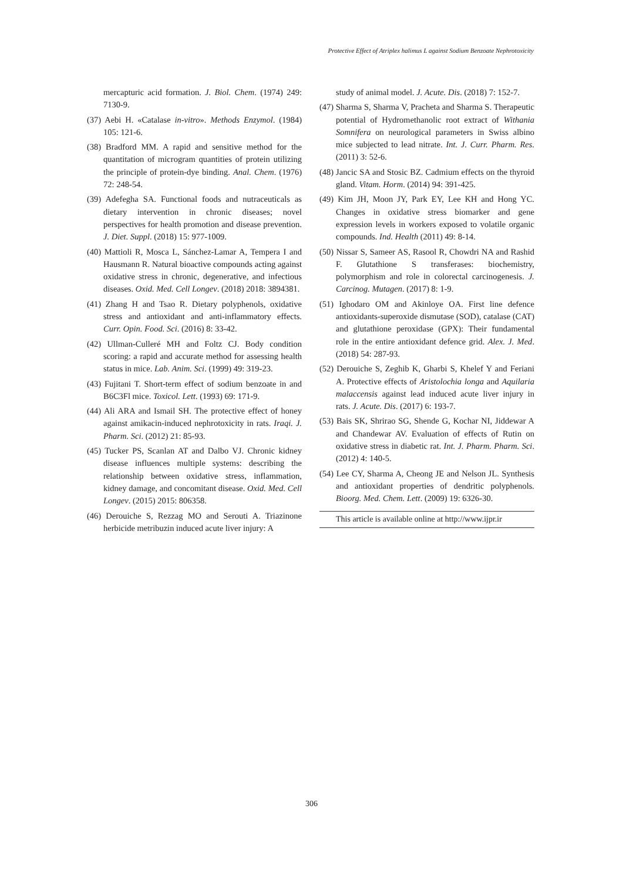Protective Effect of Atriplex halimus L against Sodium Benzoate Nephrotoxicity
mercapturic acid formation. J. Biol. Chem. (1974) 249: 7130-9.
(37) Aebi H. «Catalase in-vitro». Methods Enzymol. (1984) 105: 121-6.
(38) Bradford MM. A rapid and sensitive method for the quantitation of microgram quantities of protein utilizing the principle of protein-dye binding. Anal. Chem. (1976) 72: 248-54.
(39) Adefegha SA. Functional foods and nutraceuticals as dietary intervention in chronic diseases; novel perspectives for health promotion and disease prevention. J. Diet. Suppl. (2018) 15: 977-1009.
(40) Mattioli R, Mosca L, Sánchez-Lamar A, Tempera I and Hausmann R. Natural bioactive compounds acting against oxidative stress in chronic, degenerative, and infectious diseases. Oxid. Med. Cell Longev. (2018) 2018: 3894381.
(41) Zhang H and Tsao R. Dietary polyphenols, oxidative stress and antioxidant and anti-inflammatory effects. Curr. Opin. Food. Sci. (2016) 8: 33-42.
(42) Ullman-Culleré MH and Foltz CJ. Body condition scoring: a rapid and accurate method for assessing health status in mice. Lab. Anim. Sci. (1999) 49: 319-23.
(43) Fujitani T. Short-term effect of sodium benzoate in and B6C3Fl mice. Toxicol. Lett. (1993) 69: 171-9.
(44) Ali ARA and Ismail SH. The protective effect of honey against amikacin-induced nephrotoxicity in rats. Iraqi. J. Pharm. Sci. (2012) 21: 85-93.
(45) Tucker PS, Scanlan AT and Dalbo VJ. Chronic kidney disease influences multiple systems: describing the relationship between oxidative stress, inflammation, kidney damage, and concomitant disease. Oxid. Med. Cell Longev. (2015) 2015: 806358.
(46) Derouiche S, Rezzag MO and Serouti A. Triazinone herbicide metribuzin induced acute liver injury: A
study of animal model. J. Acute. Dis. (2018) 7: 152-7.
(47) Sharma S, Sharma V, Pracheta and Sharma S. Therapeutic potential of Hydromethanolic root extract of Withania Somnifera on neurological parameters in Swiss albino mice subjected to lead nitrate. Int. J. Curr. Pharm. Res. (2011) 3: 52-6.
(48) Jancic SA and Stosic BZ. Cadmium effects on the thyroid gland. Vitam. Horm. (2014) 94: 391-425.
(49) Kim JH, Moon JY, Park EY, Lee KH and Hong YC. Changes in oxidative stress biomarker and gene expression levels in workers exposed to volatile organic compounds. Ind. Health (2011) 49: 8-14.
(50) Nissar S, Sameer AS, Rasool R, Chowdri NA and Rashid F. Glutathione S transferases: biochemistry, polymorphism and role in colorectal carcinogenesis. J. Carcinog. Mutagen. (2017) 8: 1-9.
(51) Ighodaro OM and Akinloye OA. First line defence antioxidants-superoxide dismutase (SOD), catalase (CAT) and glutathione peroxidase (GPX): Their fundamental role in the entire antioxidant defence grid. Alex. J. Med. (2018) 54: 287-93.
(52) Derouiche S, Zeghib K, Gharbi S, Khelef Y and Feriani A. Protective effects of Aristolochia longa and Aquilaria malaccensis against lead induced acute liver injury in rats. J. Acute. Dis. (2017) 6: 193-7.
(53) Bais SK, Shrirao SG, Shende G, Kochar NI, Jiddewar A and Chandewar AV. Evaluation of effects of Rutin on oxidative stress in diabetic rat. Int. J. Pharm. Pharm. Sci. (2012) 4: 140-5.
(54) Lee CY, Sharma A, Cheong JE and Nelson JL. Synthesis and antioxidant properties of dendritic polyphenols. Bioorg. Med. Chem. Lett. (2009) 19: 6326-30.
This article is available online at http://www.ijpr.ir
306